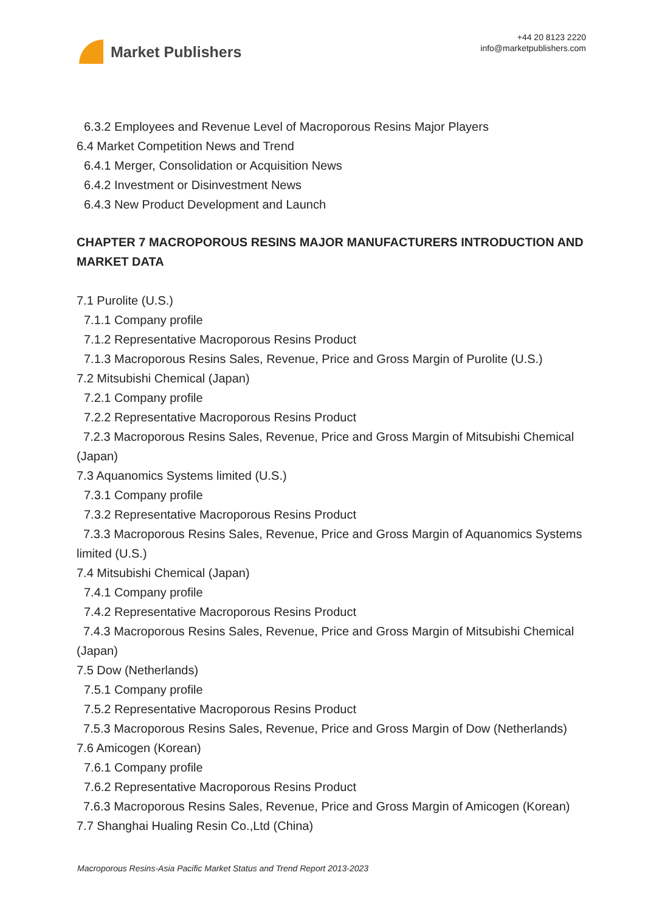Market Publishers
+44 20 8123 2220
info@marketpublishers.com
6.3.2 Employees and Revenue Level of Macroporous Resins Major Players
6.4 Market Competition News and Trend
6.4.1 Merger, Consolidation or Acquisition News
6.4.2 Investment or Disinvestment News
6.4.3 New Product Development and Launch
CHAPTER 7 MACROPOROUS RESINS MAJOR MANUFACTURERS INTRODUCTION AND MARKET DATA
7.1 Purolite (U.S.)
7.1.1 Company profile
7.1.2 Representative Macroporous Resins Product
7.1.3 Macroporous Resins Sales, Revenue, Price and Gross Margin of Purolite (U.S.)
7.2 Mitsubishi Chemical (Japan)
7.2.1 Company profile
7.2.2 Representative Macroporous Resins Product
7.2.3 Macroporous Resins Sales, Revenue, Price and Gross Margin of Mitsubishi Chemical (Japan)
7.3 Aquanomics Systems limited (U.S.)
7.3.1 Company profile
7.3.2 Representative Macroporous Resins Product
7.3.3 Macroporous Resins Sales, Revenue, Price and Gross Margin of Aquanomics Systems limited (U.S.)
7.4 Mitsubishi Chemical (Japan)
7.4.1 Company profile
7.4.2 Representative Macroporous Resins Product
7.4.3 Macroporous Resins Sales, Revenue, Price and Gross Margin of Mitsubishi Chemical (Japan)
7.5 Dow (Netherlands)
7.5.1 Company profile
7.5.2 Representative Macroporous Resins Product
7.5.3 Macroporous Resins Sales, Revenue, Price and Gross Margin of Dow (Netherlands)
7.6 Amicogen (Korean)
7.6.1 Company profile
7.6.2 Representative Macroporous Resins Product
7.6.3 Macroporous Resins Sales, Revenue, Price and Gross Margin of Amicogen (Korean)
7.7 Shanghai Hualing Resin Co.,Ltd (China)
Macroporous Resins-Asia Pacific Market Status and Trend Report 2013-2023